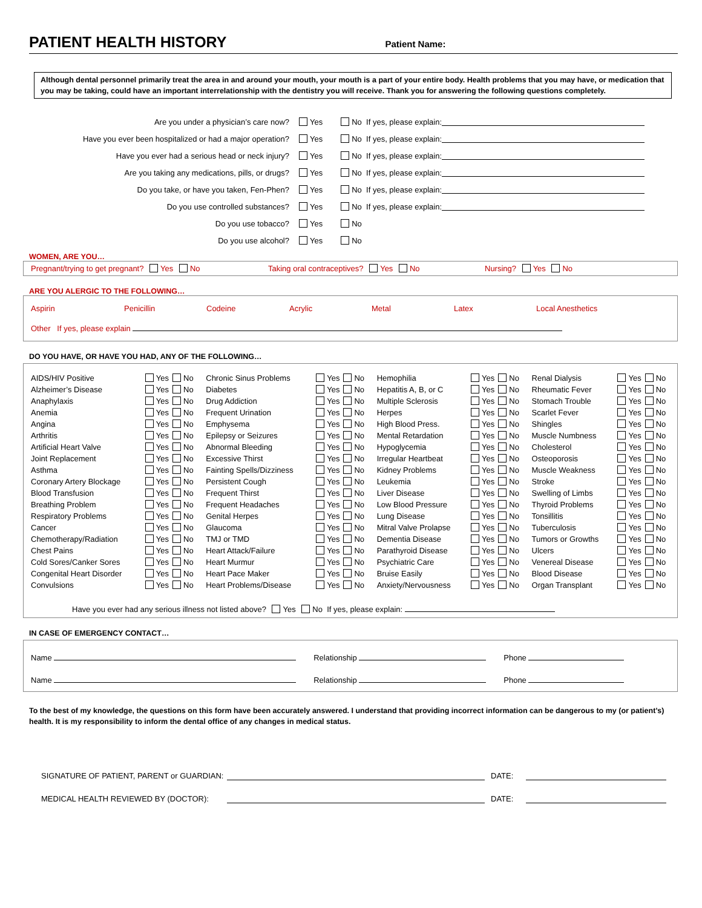PATIENT HEALTH HISTORY
Patient Name:
Although dental personnel primarily treat the area in and around your mouth, your mouth is a part of your entire body. Health problems that you may have, or medication that you may be taking, could have an important interrelationship with the dentistry you will receive. Thank you for answering the following questions completely.
Are you under a physician’s care now? Yes No If yes, please explain:
Have you ever been hospitalized or had a major operation? Yes No If yes, please explain:
Have you ever had a serious head or neck injury? Yes No If yes, please explain:
Are you taking any medications, pills, or drugs? Yes No If yes, please explain:
Do you take, or have you taken, Fen-Phen? Yes No If yes, please explain:
Do you use controlled substances? Yes No If yes, please explain:
Do you use tobacco? Yes No
Do you use alcohol? Yes No
WOMEN, ARE YOU…
Pregnant/trying to get pregnant? Yes No Taking oral contraceptives? Yes No Nursing? Yes No
ARE YOU ALERGIC TO THE FOLLOWING…
Aspirin Penicillin Codeine Acrylic Metal Latex Local Anesthetics
Other If yes, please explain
DO YOU HAVE, OR HAVE YOU HAD, ANY OF THE FOLLOWING…
| AIDS/HIV Positive | Yes No | Chronic Sinus Problems | Yes No | Hemophilia | Yes No | Renal Dialysis | Yes No |
| Alzheimer’s Disease | Yes No | Diabetes | Yes No | Hepatitis A, B, or C | Yes No | Rheumatic Fever | Yes No |
| Anaphylaxis | Yes No | Drug Addiction | Yes No | Multiple Sclerosis | Yes No | Stomach Trouble | Yes No |
| Anemia | Yes No | Frequent Urination | Yes No | Herpes | Yes No | Scarlet Fever | Yes No |
| Angina | Yes No | Emphysema | Yes No | High Blood Press. | Yes No | Shingles | Yes No |
| Arthritis | Yes No | Epilepsy or Seizures | Yes No | Mental Retardation | Yes No | Muscle Numbness | Yes No |
| Artificial Heart Valve | Yes No | Abnormal Bleeding | Yes No | Hypoglycemia | Yes No | Cholesterol | Yes No |
| Joint Replacement | Yes No | Excessive Thirst | Yes No | Irregular Heartbeat | Yes No | Osteoporosis | Yes No |
| Asthma | Yes No | Fainting Spells/Dizziness | Yes No | Kidney Problems | Yes No | Muscle Weakness | Yes No |
| Coronary Artery Blockage | Yes No | Persistent Cough | Yes No | Leukemia | Yes No | Stroke | Yes No |
| Blood Transfusion | Yes No | Frequent Thirst | Yes No | Liver Disease | Yes No | Swelling of Limbs | Yes No |
| Breathing Problem | Yes No | Frequent Headaches | Yes No | Low Blood Pressure | Yes No | Thyroid Problems | Yes No |
| Respiratory Problems | Yes No | Genital Herpes | Yes No | Lung Disease | Yes No | Tonsillitis | Yes No |
| Cancer | Yes No | Glaucoma | Yes No | Mitral Valve Prolapse | Yes No | Tuberculosis | Yes No |
| Chemotherapy/Radiation | Yes No | TMJ or TMD | Yes No | Dementia Disease | Yes No | Tumors or Growths | Yes No |
| Chest Pains | Yes No | Heart Attack/Failure | Yes No | Parathyroid Disease | Yes No | Ulcers | Yes No |
| Cold Sores/Canker Sores | Yes No | Heart Murmur | Yes No | Psychiatric Care | Yes No | Venereal Disease | Yes No |
| Congenital Heart Disorder | Yes No | Heart Pace Maker | Yes No | Bruise Easily | Yes No | Blood Disease | Yes No |
| Convulsions | Yes No | Heart Problems/Disease | Yes No | Anxiety/Nervousness | Yes No | Organ Transplant | Yes No |
Have you ever had any serious illness not listed above? Yes No If yes, please explain:
IN CASE OF EMERGENCY CONTACT…
Name Relationship Phone
Name Relationship Phone
To the best of my knowledge, the questions on this form have been accurately answered. I understand that providing incorrect information can be dangerous to my (or patient’s) health. It is my responsibility to inform the dental office of any changes in medical status.
SIGNATURE OF PATIENT, PARENT or GUARDIAN: DATE:
MEDICAL HEALTH REVIEWED BY (DOCTOR): DATE: